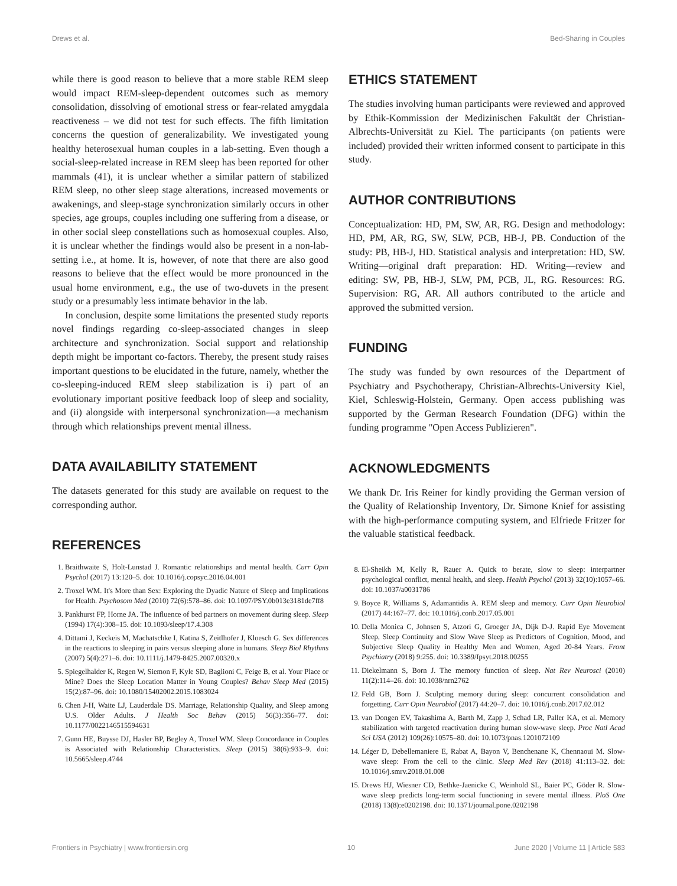Drews et al. Bed-Sharing in Couples
while there is good reason to believe that a more stable REM sleep would impact REM-sleep-dependent outcomes such as memory consolidation, dissolving of emotional stress or fear-related amygdala reactiveness – we did not test for such effects. The fifth limitation concerns the question of generalizability. We investigated young healthy heterosexual human couples in a lab-setting. Even though a social-sleep-related increase in REM sleep has been reported for other mammals (41), it is unclear whether a similar pattern of stabilized REM sleep, no other sleep stage alterations, increased movements or awakenings, and sleep-stage synchronization similarly occurs in other species, age groups, couples including one suffering from a disease, or in other social sleep constellations such as homosexual couples. Also, it is unclear whether the findings would also be present in a non-lab-setting i.e., at home. It is, however, of note that there are also good reasons to believe that the effect would be more pronounced in the usual home environment, e.g., the use of two-duvets in the present study or a presumably less intimate behavior in the lab.
In conclusion, despite some limitations the presented study reports novel findings regarding co-sleep-associated changes in sleep architecture and synchronization. Social support and relationship depth might be important co-factors. Thereby, the present study raises important questions to be elucidated in the future, namely, whether the co-sleeping-induced REM sleep stabilization is i) part of an evolutionary important positive feedback loop of sleep and sociality, and (ii) alongside with interpersonal synchronization—a mechanism through which relationships prevent mental illness.
DATA AVAILABILITY STATEMENT
The datasets generated for this study are available on request to the corresponding author.
REFERENCES
1. Braithwaite S, Holt-Lunstad J. Romantic relationships and mental health. Curr Opin Psychol (2017) 13:120–5. doi: 10.1016/j.copsyc.2016.04.001
2. Troxel WM. It's More than Sex: Exploring the Dyadic Nature of Sleep and Implications for Health. Psychosom Med (2010) 72(6):578–86. doi: 10.1097/PSY.0b013e3181de7ff8
3. Pankhurst FP, Horne JA. The influence of bed partners on movement during sleep. Sleep (1994) 17(4):308–15. doi: 10.1093/sleep/17.4.308
4. Dittami J, Keckeis M, Machatschke I, Katina S, Zeitlhofer J, Kloesch G. Sex differences in the reactions to sleeping in pairs versus sleeping alone in humans. Sleep Biol Rhythms (2007) 5(4):271–6. doi: 10.1111/j.1479-8425.2007.00320.x
5. Spiegelhalder K, Regen W, Siemon F, Kyle SD, Baglioni C, Feige B, et al. Your Place or Mine? Does the Sleep Location Matter in Young Couples? Behav Sleep Med (2015) 15(2):87–96. doi: 10.1080/15402002.2015.1083024
6. Chen J-H, Waite LJ, Lauderdale DS. Marriage, Relationship Quality, and Sleep among U.S. Older Adults. J Health Soc Behav (2015) 56(3):356–77. doi: 10.1177/0022146515594631
7. Gunn HE, Buysse DJ, Hasler BP, Begley A, Troxel WM. Sleep Concordance in Couples is Associated with Relationship Characteristics. Sleep (2015) 38(6):933–9. doi: 10.5665/sleep.4744
ETHICS STATEMENT
The studies involving human participants were reviewed and approved by Ethik-Kommission der Medizinischen Fakultät der Christian-Albrechts-Universität zu Kiel. The participants (on patients were included) provided their written informed consent to participate in this study.
AUTHOR CONTRIBUTIONS
Conceptualization: HD, PM, SW, AR, RG. Design and methodology: HD, PM, AR, RG, SW, SLW, PCB, HB-J, PB. Conduction of the study: PB, HB-J, HD. Statistical analysis and interpretation: HD, SW. Writing—original draft preparation: HD. Writing—review and editing: SW, PB, HB-J, SLW, PM, PCB, JL, RG. Resources: RG. Supervision: RG, AR. All authors contributed to the article and approved the submitted version.
FUNDING
The study was funded by own resources of the Department of Psychiatry and Psychotherapy, Christian-Albrechts-University Kiel, Kiel, Schleswig-Holstein, Germany. Open access publishing was supported by the German Research Foundation (DFG) within the funding programme "Open Access Publizieren".
ACKNOWLEDGMENTS
We thank Dr. Iris Reiner for kindly providing the German version of the Quality of Relationship Inventory, Dr. Simone Knief for assisting with the high-performance computing system, and Elfriede Fritzer for the valuable statistical feedback.
8. El-Sheikh M, Kelly R, Rauer A. Quick to berate, slow to sleep: interpartner psychological conflict, mental health, and sleep. Health Psychol (2013) 32(10):1057–66. doi: 10.1037/a0031786
9. Boyce R, Williams S, Adamantidis A. REM sleep and memory. Curr Opin Neurobiol (2017) 44:167–77. doi: 10.1016/j.conb.2017.05.001
10. Della Monica C, Johnsen S, Atzori G, Groeger JA, Dijk D-J. Rapid Eye Movement Sleep, Sleep Continuity and Slow Wave Sleep as Predictors of Cognition, Mood, and Subjective Sleep Quality in Healthy Men and Women, Aged 20-84 Years. Front Psychiatry (2018) 9:255. doi: 10.3389/fpsyt.2018.00255
11. Diekelmann S, Born J. The memory function of sleep. Nat Rev Neurosci (2010) 11(2):114–26. doi: 10.1038/nrn2762
12. Feld GB, Born J. Sculpting memory during sleep: concurrent consolidation and forgetting. Curr Opin Neurobiol (2017) 44:20–7. doi: 10.1016/j.conb.2017.02.012
13. van Dongen EV, Takashima A, Barth M, Zapp J, Schad LR, Paller KA, et al. Memory stabilization with targeted reactivation during human slow-wave sleep. Proc Natl Acad Sci USA (2012) 109(26):10575–80. doi: 10.1073/pnas.1201072109
14. Léger D, Debellemaniere E, Rabat A, Bayon V, Benchenane K, Chennaoui M. Slow-wave sleep: From the cell to the clinic. Sleep Med Rev (2018) 41:113–32. doi: 10.1016/j.smrv.2018.01.008
15. Drews HJ, Wiesner CD, Bethke-Jaenicke C, Weinhold SL, Baier PC, Göder R. Slow-wave sleep predicts long-term social functioning in severe mental illness. PloS One (2018) 13(8):e0202198. doi: 10.1371/journal.pone.0202198
Frontiers in Psychiatry | www.frontiersin.org 10 June 2020 | Volume 11 | Article 583